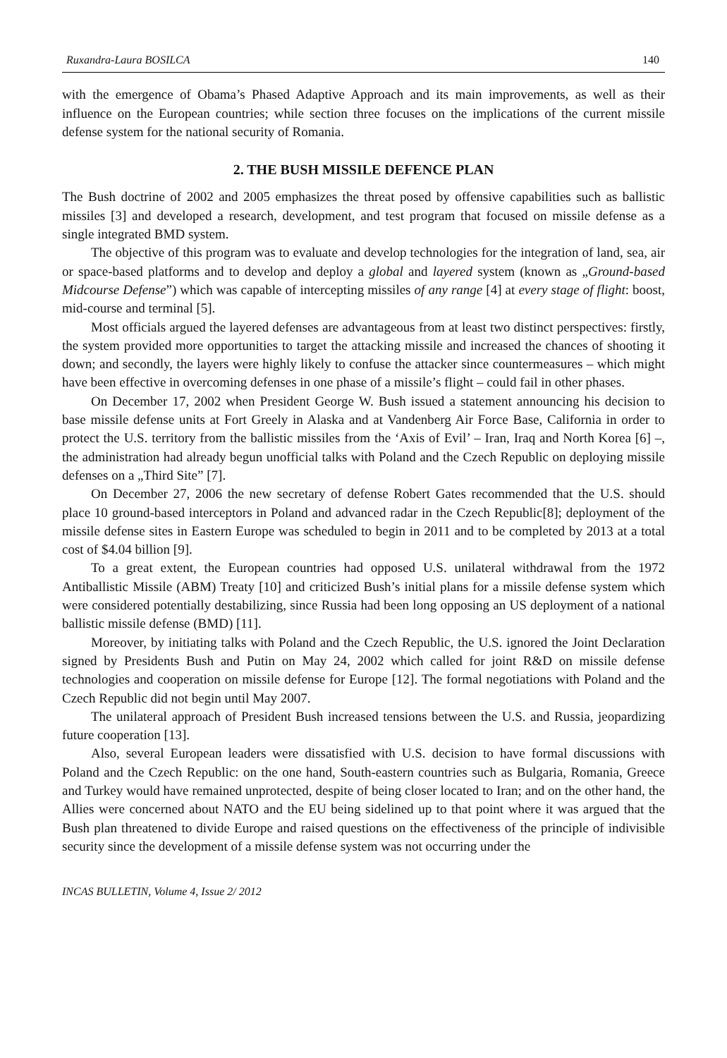Ruxandra-Laura BOSILCA 140
with the emergence of Obama’s Phased Adaptive Approach and its main improvements, as well as their influence on the European countries; while section three focuses on the implications of the current missile defense system for the national security of Romania.
2. THE BUSH MISSILE DEFENCE PLAN
The Bush doctrine of 2002 and 2005 emphasizes the threat posed by offensive capabilities such as ballistic missiles [3] and developed a research, development, and test program that focused on missile defense as a single integrated BMD system.
The objective of this program was to evaluate and develop technologies for the integration of land, sea, air or space-based platforms and to develop and deploy a global and layered system (known as „Ground-based Midcourse Defense”) which was capable of intercepting missiles of any range [4] at every stage of flight: boost, mid-course and terminal [5].
Most officials argued the layered defenses are advantageous from at least two distinct perspectives: firstly, the system provided more opportunities to target the attacking missile and increased the chances of shooting it down; and secondly, the layers were highly likely to confuse the attacker since countermeasures – which might have been effective in overcoming defenses in one phase of a missile’s flight – could fail in other phases.
On December 17, 2002 when President George W. Bush issued a statement announcing his decision to base missile defense units at Fort Greely in Alaska and at Vandenberg Air Force Base, California in order to protect the U.S. territory from the ballistic missiles from the ‘Axis of Evil’ – Iran, Iraq and North Korea [6] –, the administration had already begun unofficial talks with Poland and the Czech Republic on deploying missile defenses on a „Third Site” [7].
On December 27, 2006 the new secretary of defense Robert Gates recommended that the U.S. should place 10 ground-based interceptors in Poland and advanced radar in the Czech Republic[8]; deployment of the missile defense sites in Eastern Europe was scheduled to begin in 2011 and to be completed by 2013 at a total cost of $4.04 billion [9].
To a great extent, the European countries had opposed U.S. unilateral withdrawal from the 1972 Antiballistic Missile (ABM) Treaty [10] and criticized Bush’s initial plans for a missile defense system which were considered potentially destabilizing, since Russia had been long opposing an US deployment of a national ballistic missile defense (BMD) [11].
Moreover, by initiating talks with Poland and the Czech Republic, the U.S. ignored the Joint Declaration signed by Presidents Bush and Putin on May 24, 2002 which called for joint R&D on missile defense technologies and cooperation on missile defense for Europe [12]. The formal negotiations with Poland and the Czech Republic did not begin until May 2007.
The unilateral approach of President Bush increased tensions between the U.S. and Russia, jeopardizing future cooperation [13].
Also, several European leaders were dissatisfied with U.S. decision to have formal discussions with Poland and the Czech Republic: on the one hand, South-eastern countries such as Bulgaria, Romania, Greece and Turkey would have remained unprotected, despite of being closer located to Iran; and on the other hand, the Allies were concerned about NATO and the EU being sidelined up to that point where it was argued that the Bush plan threatened to divide Europe and raised questions on the effectiveness of the principle of indivisible security since the development of a missile defense system was not occurring under the
INCAS BULLETIN, Volume 4, Issue 2/ 2012